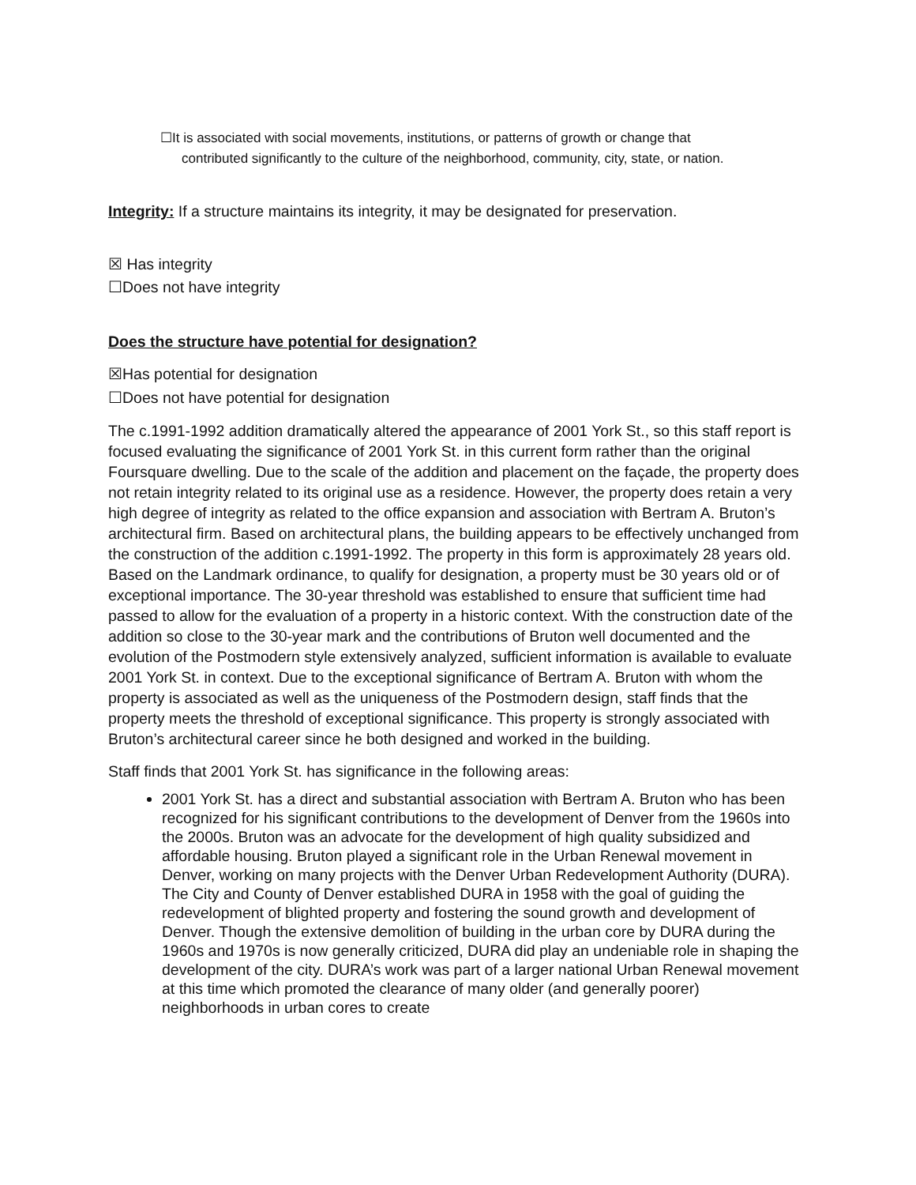☐It is associated with social movements, institutions, or patterns of growth or change that
contributed significantly to the culture of the neighborhood, community, city, state, or nation.
Integrity: If a structure maintains its integrity, it may be designated for preservation.
☒ Has integrity
☐Does not have integrity
Does the structure have potential for designation?
☒Has potential for designation
☐Does not have potential for designation
The c.1991-1992 addition dramatically altered the appearance of 2001 York St., so this staff report is focused evaluating the significance of 2001 York St. in this current form rather than the original Foursquare dwelling. Due to the scale of the addition and placement on the façade, the property does not retain integrity related to its original use as a residence. However, the property does retain a very high degree of integrity as related to the office expansion and association with Bertram A. Bruton’s architectural firm. Based on architectural plans, the building appears to be effectively unchanged from the construction of the addition c.1991-1992. The property in this form is approximately 28 years old. Based on the Landmark ordinance, to qualify for designation, a property must be 30 years old or of exceptional importance. The 30-year threshold was established to ensure that sufficient time had passed to allow for the evaluation of a property in a historic context. With the construction date of the addition so close to the 30-year mark and the contributions of Bruton well documented and the evolution of the Postmodern style extensively analyzed, sufficient information is available to evaluate 2001 York St. in context. Due to the exceptional significance of Bertram A. Bruton with whom the property is associated as well as the uniqueness of the Postmodern design, staff finds that the property meets the threshold of exceptional significance. This property is strongly associated with Bruton’s architectural career since he both designed and worked in the building.
Staff finds that 2001 York St. has significance in the following areas:
2001 York St. has a direct and substantial association with Bertram A. Bruton who has been recognized for his significant contributions to the development of Denver from the 1960s into the 2000s. Bruton was an advocate for the development of high quality subsidized and affordable housing. Bruton played a significant role in the Urban Renewal movement in Denver, working on many projects with the Denver Urban Redevelopment Authority (DURA). The City and County of Denver established DURA in 1958 with the goal of guiding the redevelopment of blighted property and fostering the sound growth and development of Denver. Though the extensive demolition of building in the urban core by DURA during the 1960s and 1970s is now generally criticized, DURA did play an undeniable role in shaping the development of the city. DURA’s work was part of a larger national Urban Renewal movement at this time which promoted the clearance of many older (and generally poorer) neighborhoods in urban cores to create